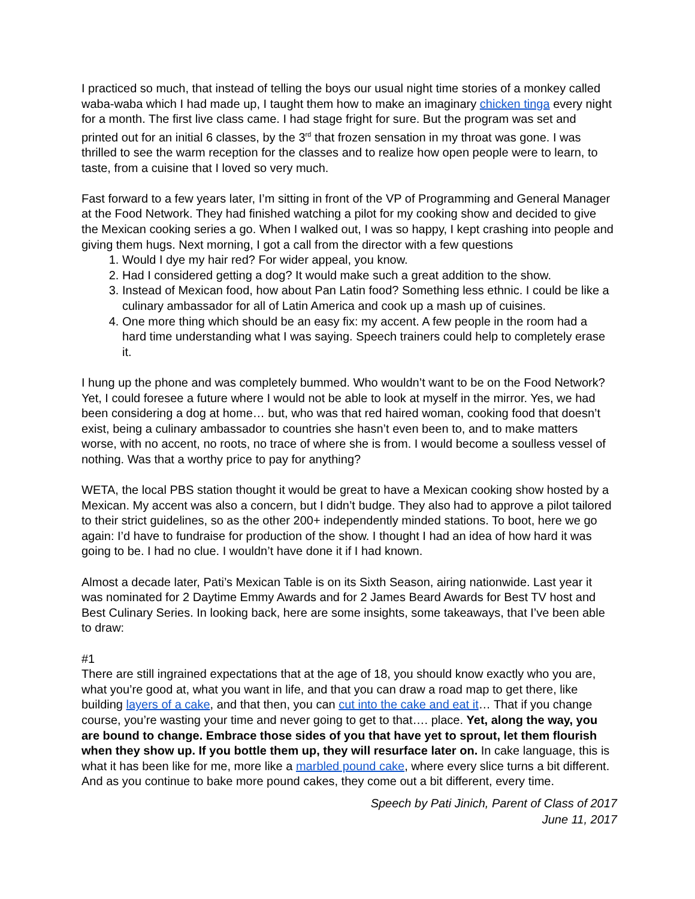I practiced so much, that instead of telling the boys our usual night time stories of a monkey called waba-waba which I had made up, I taught them how to make an imaginary chicken tinga every night for a month. The first live class came. I had stage fright for sure. But the program was set and printed out for an initial 6 classes, by the 3<sup>rd</sup> that frozen sensation in my throat was gone. I was thrilled to see the warm reception for the classes and to realize how open people were to learn, to taste, from a cuisine that I loved so very much.
Fast forward to a few years later, I’m sitting in front of the VP of Programming and General Manager at the Food Network. They had finished watching a pilot for my cooking show and decided to give the Mexican cooking series a go. When I walked out, I was so happy, I kept crashing into people and giving them hugs. Next morning, I got a call from the director with a few questions
1. Would I dye my hair red? For wider appeal, you know.
2. Had I considered getting a dog? It would make such a great addition to the show.
3. Instead of Mexican food, how about Pan Latin food? Something less ethnic. I could be like a culinary ambassador for all of Latin America and cook up a mash up of cuisines.
4. One more thing which should be an easy fix: my accent. A few people in the room had a hard time understanding what I was saying. Speech trainers could help to completely erase it.
I hung up the phone and was completely bummed. Who wouldn’t want to be on the Food Network? Yet, I could foresee a future where I would not be able to look at myself in the mirror. Yes, we had been considering a dog at home… but, who was that red haired woman, cooking food that doesn’t exist, being a culinary ambassador to countries she hasn’t even been to, and to make matters worse, with no accent, no roots, no trace of where she is from. I would become a soulless vessel of nothing. Was that a worthy price to pay for anything?
WETA, the local PBS station thought it would be great to have a Mexican cooking show hosted by a Mexican. My accent was also a concern, but I didn’t budge. They also had to approve a pilot tailored to their strict guidelines, so as the other 200+ independently minded stations. To boot, here we go again: I’d have to fundraise for production of the show. I thought I had an idea of how hard it was going to be. I had no clue. I wouldn’t have done it if I had known.
Almost a decade later, Pati’s Mexican Table is on its Sixth Season, airing nationwide. Last year it was nominated for 2 Daytime Emmy Awards and for 2 James Beard Awards for Best TV host and Best Culinary Series. In looking back, here are some insights, some takeaways, that I’ve been able to draw:
#1
There are still ingrained expectations that at the age of 18, you should know exactly who you are, what you’re good at, what you want in life, and that you can draw a road map to get there, like building layers of a cake, and that then, you can cut into the cake and eat it… That if you change course, you’re wasting your time and never going to get to that…. place. Yet, along the way, you are bound to change. Embrace those sides of you that have yet to sprout, let them flourish when they show up. If you bottle them up, they will resurface later on. In cake language, this is what it has been like for me, more like a marbled pound cake, where every slice turns a bit different. And as you continue to bake more pound cakes, they come out a bit different, every time.
Speech by Pati Jinich, Parent of Class of 2017
June 11, 2017